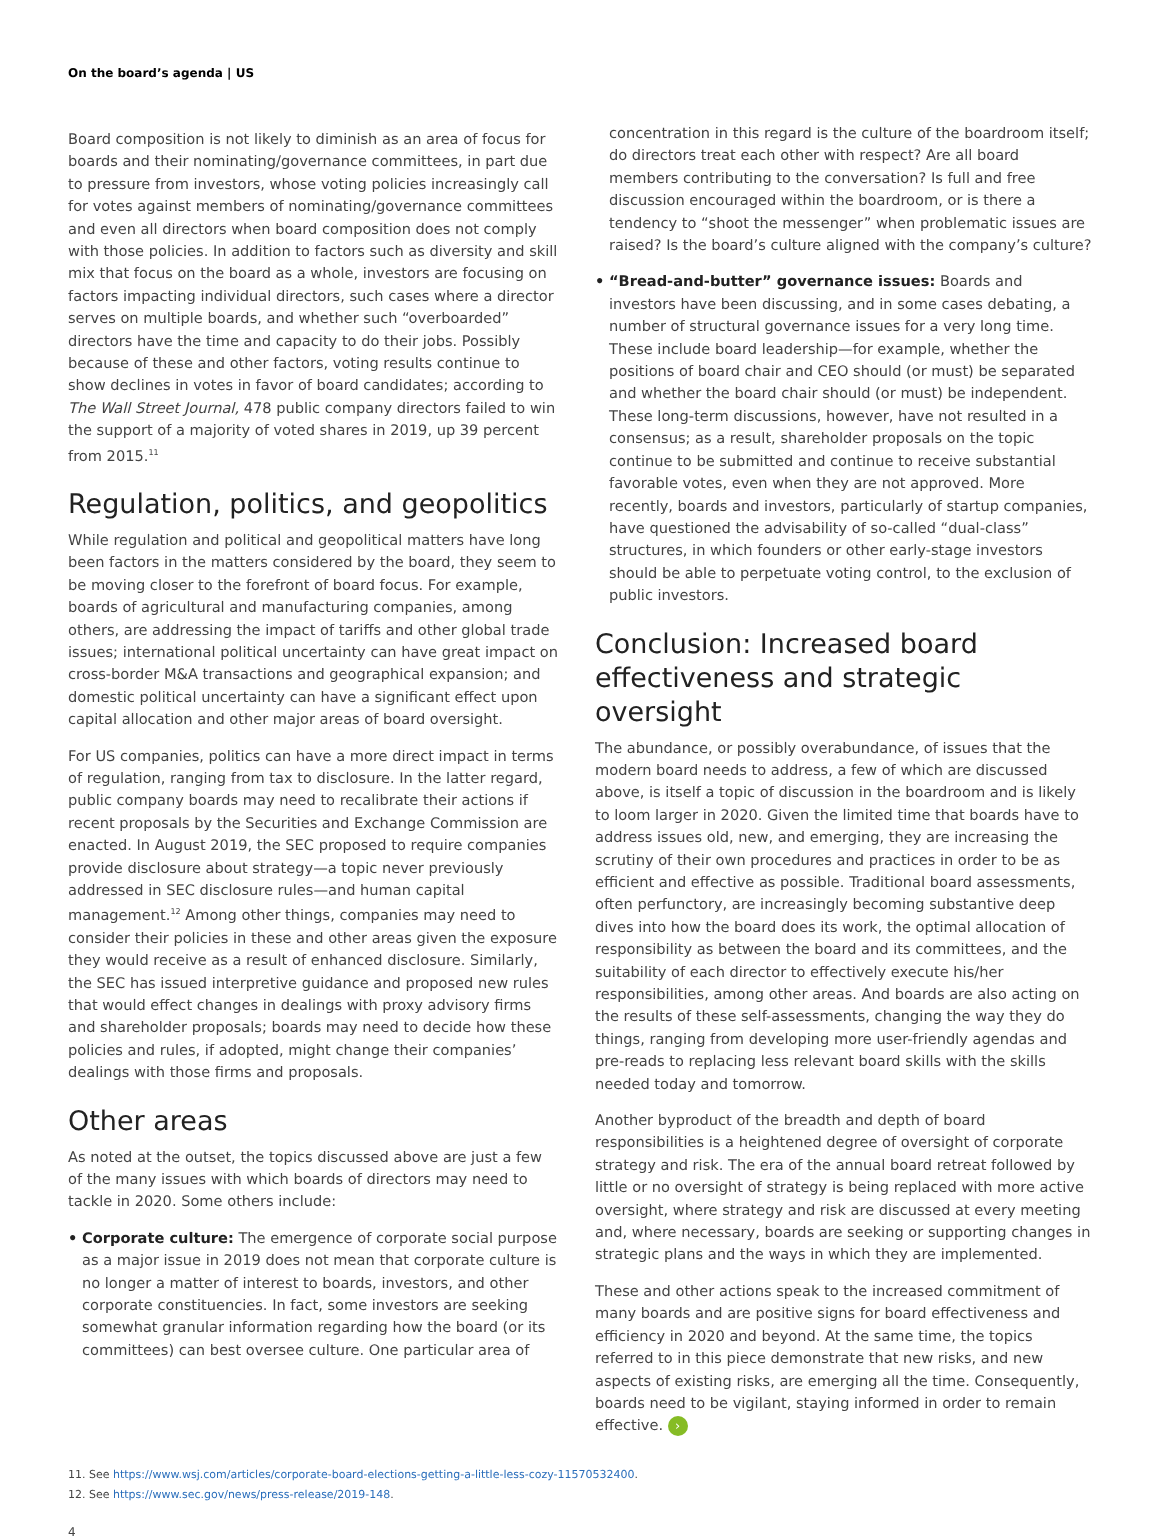On the board’s agenda | US
Board composition is not likely to diminish as an area of focus for boards and their nominating/governance committees, in part due to pressure from investors, whose voting policies increasingly call for votes against members of nominating/governance committees and even all directors when board composition does not comply with those policies. In addition to factors such as diversity and skill mix that focus on the board as a whole, investors are focusing on factors impacting individual directors, such cases where a director serves on multiple boards, and whether such “overboarded” directors have the time and capacity to do their jobs. Possibly because of these and other factors, voting results continue to show declines in votes in favor of board candidates; according to The Wall Street Journal, 478 public company directors failed to win the support of a majority of voted shares in 2019, up 39 percent from 2015.<sup>11</sup>
Regulation, politics, and geopolitics
While regulation and political and geopolitical matters have long been factors in the matters considered by the board, they seem to be moving closer to the forefront of board focus. For example, boards of agricultural and manufacturing companies, among others, are addressing the impact of tariffs and other global trade issues; international political uncertainty can have great impact on cross-border M&A transactions and geographical expansion; and domestic political uncertainty can have a significant effect upon capital allocation and other major areas of board oversight.
For US companies, politics can have a more direct impact in terms of regulation, ranging from tax to disclosure. In the latter regard, public company boards may need to recalibrate their actions if recent proposals by the Securities and Exchange Commission are enacted. In August 2019, the SEC proposed to require companies provide disclosure about strategy—a topic never previously addressed in SEC disclosure rules—and human capital management.<sup>12</sup> Among other things, companies may need to consider their policies in these and other areas given the exposure they would receive as a result of enhanced disclosure. Similarly, the SEC has issued interpretive guidance and proposed new rules that would effect changes in dealings with proxy advisory firms and shareholder proposals; boards may need to decide how these policies and rules, if adopted, might change their companies’ dealings with those firms and proposals.
Other areas
As noted at the outset, the topics discussed above are just a few of the many issues with which boards of directors may need to tackle in 2020. Some others include:
• Corporate culture: The emergence of corporate social purpose as a major issue in 2019 does not mean that corporate culture is no longer a matter of interest to boards, investors, and other corporate constituencies. In fact, some investors are seeking somewhat granular information regarding how the board (or its committees) can best oversee culture. One particular area of
concentration in this regard is the culture of the boardroom itself; do directors treat each other with respect? Are all board members contributing to the conversation? Is full and free discussion encouraged within the boardroom, or is there a tendency to “shoot the messenger” when problematic issues are raised? Is the board’s culture aligned with the company’s culture?
• “Bread-and-butter” governance issues: Boards and investors have been discussing, and in some cases debating, a number of structural governance issues for a very long time. These include board leadership—for example, whether the positions of board chair and CEO should (or must) be separated and whether the board chair should (or must) be independent. These long-term discussions, however, have not resulted in a consensus; as a result, shareholder proposals on the topic continue to be submitted and continue to receive substantial favorable votes, even when they are not approved. More recently, boards and investors, particularly of startup companies, have questioned the advisability of so-called “dual-class” structures, in which founders or other early-stage investors should be able to perpetuate voting control, to the exclusion of public investors.
Conclusion: Increased board effectiveness and strategic oversight
The abundance, or possibly overabundance, of issues that the modern board needs to address, a few of which are discussed above, is itself a topic of discussion in the boardroom and is likely to loom larger in 2020. Given the limited time that boards have to address issues old, new, and emerging, they are increasing the scrutiny of their own procedures and practices in order to be as efficient and effective as possible. Traditional board assessments, often perfunctory, are increasingly becoming substantive deep dives into how the board does its work, the optimal allocation of responsibility as between the board and its committees, and the suitability of each director to effectively execute his/her responsibilities, among other areas. And boards are also acting on the results of these self-assessments, changing the way they do things, ranging from developing more user-friendly agendas and pre-reads to replacing less relevant board skills with the skills needed today and tomorrow.
Another byproduct of the breadth and depth of board responsibilities is a heightened degree of oversight of corporate strategy and risk. The era of the annual board retreat followed by little or no oversight of strategy is being replaced with more active oversight, where strategy and risk are discussed at every meeting and, where necessary, boards are seeking or supporting changes in strategic plans and the ways in which they are implemented.
These and other actions speak to the increased commitment of many boards and are positive signs for board effectiveness and efficiency in 2020 and beyond. At the same time, the topics referred to in this piece demonstrate that new risks, and new aspects of existing risks, are emerging all the time. Consequently, boards need to be vigilant, staying informed in order to remain effective. ›
11. See https://www.wsj.com/articles/corporate-board-elections-getting-a-little-less-cozy-11570532400.
12. See https://www.sec.gov/news/press-release/2019-148.
4